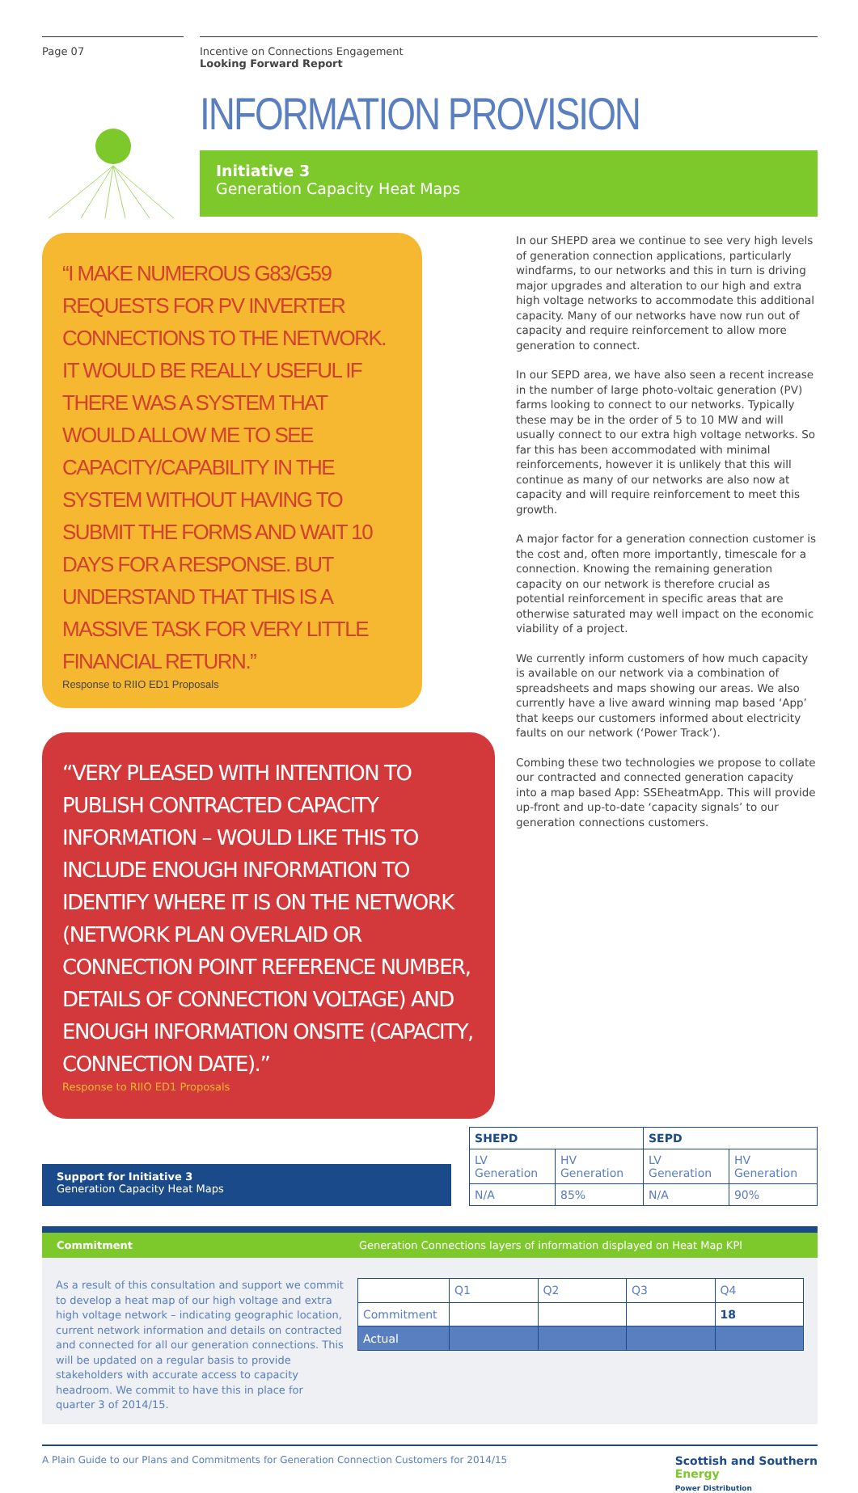Page 07 Incentive on Connections Engagement
Looking Forward Report
INFORMATION PROVISION
Initiative 3
Generation Capacity Heat Maps
“I MAKE NUMEROUS G83/G59 REQUESTS FOR PV INVERTER CONNECTIONS TO THE NETWORK. IT WOULD BE REALLY USEFUL IF THERE WAS A SYSTEM THAT WOULD ALLOW ME TO SEE CAPACITY/CAPABILITY IN THE SYSTEM WITHOUT HAVING TO SUBMIT THE FORMS AND WAIT 10 DAYS FOR A RESPONSE. BUT UNDERSTAND THAT THIS IS A MASSIVE TASK FOR VERY LITTLE FINANCIAL RETURN.”
Response to RIIO ED1 Proposals
“VERY PLEASED WITH INTENTION TO PUBLISH CONTRACTED CAPACITY INFORMATION – WOULD LIKE THIS TO INCLUDE ENOUGH INFORMATION TO IDENTIFY WHERE IT IS ON THE NETWORK (NETWORK PLAN OVERLAID OR CONNECTION POINT REFERENCE NUMBER, DETAILS OF CONNECTION VOLTAGE) AND ENOUGH INFORMATION ONSITE (CAPACITY, CONNECTION DATE).”
Response to RIIO ED1 Proposals
In our SHEPD area we continue to see very high levels of generation connection applications, particularly windfarms, to our networks and this in turn is driving major upgrades and alteration to our high and extra high voltage networks to accommodate this additional capacity. Many of our networks have now run out of capacity and require reinforcement to allow more generation to connect.
In our SEPD area, we have also seen a recent increase in the number of large photo-voltaic generation (PV) farms looking to connect to our networks. Typically these may be in the order of 5 to 10 MW and will usually connect to our extra high voltage networks. So far this has been accommodated with minimal reinforcements, however it is unlikely that this will continue as many of our networks are also now at capacity and will require reinforcement to meet this growth.
A major factor for a generation connection customer is the cost and, often more importantly, timescale for a connection. Knowing the remaining generation capacity on our network is therefore crucial as potential reinforcement in specific areas that are otherwise saturated may well impact on the economic viability of a project.
We currently inform customers of how much capacity is available on our network via a combination of spreadsheets and maps showing our areas. We also currently have a live award winning map based ‘App’ that keeps our customers informed about electricity faults on our network (‘Power Track’).
Combing these two technologies we propose to collate our contracted and connected generation capacity into a map based App: SSEheatmApp. This will provide up-front and up-to-date ‘capacity signals’ to our generation connections customers.
Support for Initiative 3
Generation Capacity Heat Maps
| SHEPD | | SEPD | |
| --- | --- | --- | --- |
| LV Generation | HV Generation | LV Generation | HV Generation |
| N/A | 85% | N/A | 90% |
Commitment Generation Connections layers of information displayed on Heat Map KPI
As a result of this consultation and support we commit to develop a heat map of our high voltage and extra high voltage network – indicating geographic location, current network information and details on contracted and connected for all our generation connections. This will be updated on a regular basis to provide stakeholders with accurate access to capacity headroom. We commit to have this in place for quarter 3 of 2014/15.
| | Q1 | Q2 | Q3 | Q4 |
| Commitment | | | | 18 |
| Actual | | | | |
A Plain Guide to our Plans and Commitments for Generation Connection Customers for 2014/15 Scottish and Southern
Energy
Power Distribution